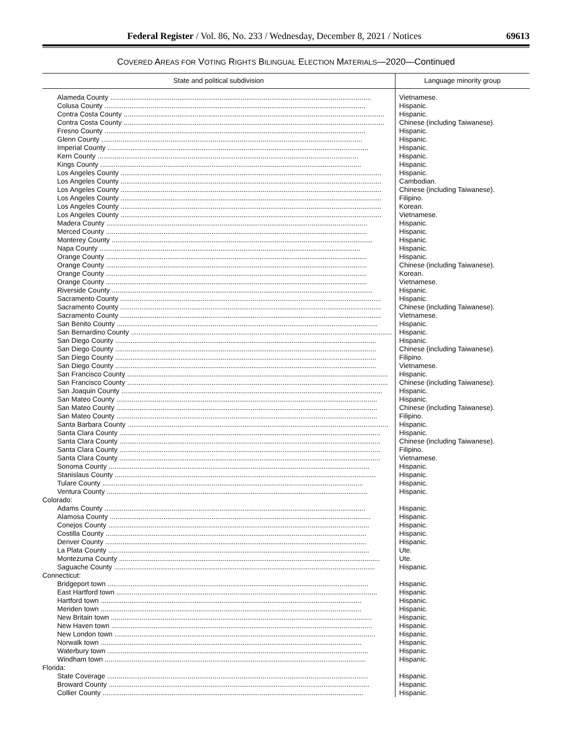Federal Register / Vol. 86, No. 233 / Wednesday, December 8, 2021 / Notices 69613
COVERED AREAS FOR VOTING RIGHTS BILINGUAL ELECTION MATERIALS—2020—Continued
| State and political subdivision | Language minority group |
| --- | --- |
| Alameda County ........................................................................................................................................ | Vietnamese. |
| Colusa County ........................................................................................................................................ | Hispanic. |
| Contra Costa County ........................................................................................................................................ | Hispanic. |
| Contra Costa County ........................................................................................................................................ | Chinese (including Taiwanese). |
| Fresno County ........................................................................................................................................ | Hispanic. |
| Glenn County ........................................................................................................................................ | Hispanic. |
| Imperial County ........................................................................................................................................ | Hispanic. |
| Kern County ........................................................................................................................................ | Hispanic. |
| Kings County ........................................................................................................................................ | Hispanic. |
| Los Angeles County ........................................................................................................................................ | Hispanic. |
| Los Angeles County ........................................................................................................................................ | Cambodian. |
| Los Angeles County ........................................................................................................................................ | Chinese (including Taiwanese). |
| Los Angeles County ........................................................................................................................................ | Filipino. |
| Los Angeles County ........................................................................................................................................ | Korean. |
| Los Angeles County ........................................................................................................................................ | Vietnamese. |
| Madera County ........................................................................................................................................ | Hispanic. |
| Merced County ........................................................................................................................................ | Hispanic. |
| Monterey County ........................................................................................................................................ | Hispanic. |
| Napa County ........................................................................................................................................ | Hispanic. |
| Orange County ........................................................................................................................................ | Hispanic. |
| Orange County ........................................................................................................................................ | Chinese (including Taiwanese). |
| Orange County ........................................................................................................................................ | Korean. |
| Orange County ........................................................................................................................................ | Vietnamese. |
| Riverside County ........................................................................................................................................ | Hispanic. |
| Sacramento County ........................................................................................................................................ | Hispanic. |
| Sacramento County ........................................................................................................................................ | Chinese (including Taiwanese). |
| Sacramento County ........................................................................................................................................ | Vietnamese. |
| San Benito County ........................................................................................................................................ | Hispanic. |
| San Bernardino County ........................................................................................................................................ | Hispanic. |
| San Diego County ........................................................................................................................................ | Hispanic. |
| San Diego County ........................................................................................................................................ | Chinese (including Taiwanese). |
| San Diego County ........................................................................................................................................ | Filipino. |
| San Diego County ........................................................................................................................................ | Vietnamese. |
| San Francisco County ........................................................................................................................................ | Hispanic. |
| San Francisco County ........................................................................................................................................ | Chinese (including Taiwanese). |
| San Joaquin County ........................................................................................................................................ | Hispanic. |
| San Mateo County ........................................................................................................................................ | Hispanic. |
| San Mateo County ........................................................................................................................................ | Chinese (including Taiwanese). |
| San Mateo County ........................................................................................................................................ | Filipino. |
| Santa Barbara County ........................................................................................................................................ | Hispanic. |
| Santa Clara County ........................................................................................................................................ | Hispanic. |
| Santa Clara County ........................................................................................................................................ | Chinese (including Taiwanese). |
| Santa Clara County ........................................................................................................................................ | Filipino. |
| Santa Clara County ........................................................................................................................................ | Vietnamese. |
| Sonoma County ........................................................................................................................................ | Hispanic. |
| Stanislaus County ........................................................................................................................................ | Hispanic. |
| Tulare County ........................................................................................................................................ | Hispanic. |
| Ventura County ........................................................................................................................................ | Hispanic. |
| Colorado: | |
| Adams County ........................................................................................................................................ | Hispanic. |
| Alamosa County ........................................................................................................................................ | Hispanic. |
| Conejos County ........................................................................................................................................ | Hispanic. |
| Costilla County ........................................................................................................................................ | Hispanic. |
| Denver County ........................................................................................................................................ | Hispanic. |
| La Plata County ........................................................................................................................................ | Ute. |
| Montezuma County ........................................................................................................................................ | Ute. |
| Saguache County ........................................................................................................................................ | Hispanic. |
| Connecticut: | |
| Bridgeport town ........................................................................................................................................ | Hispanic. |
| East Hartford town ........................................................................................................................................ | Hispanic. |
| Hartford town ........................................................................................................................................ | Hispanic. |
| Meriden town ........................................................................................................................................ | Hispanic. |
| New Britain town ........................................................................................................................................ | Hispanic. |
| New Haven town ........................................................................................................................................ | Hispanic. |
| New London town ........................................................................................................................................ | Hispanic. |
| Norwalk town ........................................................................................................................................ | Hispanic. |
| Waterbury town ........................................................................................................................................ | Hispanic. |
| Windham town ........................................................................................................................................ | Hispanic. |
| Florida: | |
| State Coverage ........................................................................................................................................ | Hispanic. |
| Broward County ........................................................................................................................................ | Hispanic. |
| Collier County ........................................................................................................................................ | Hispanic. |